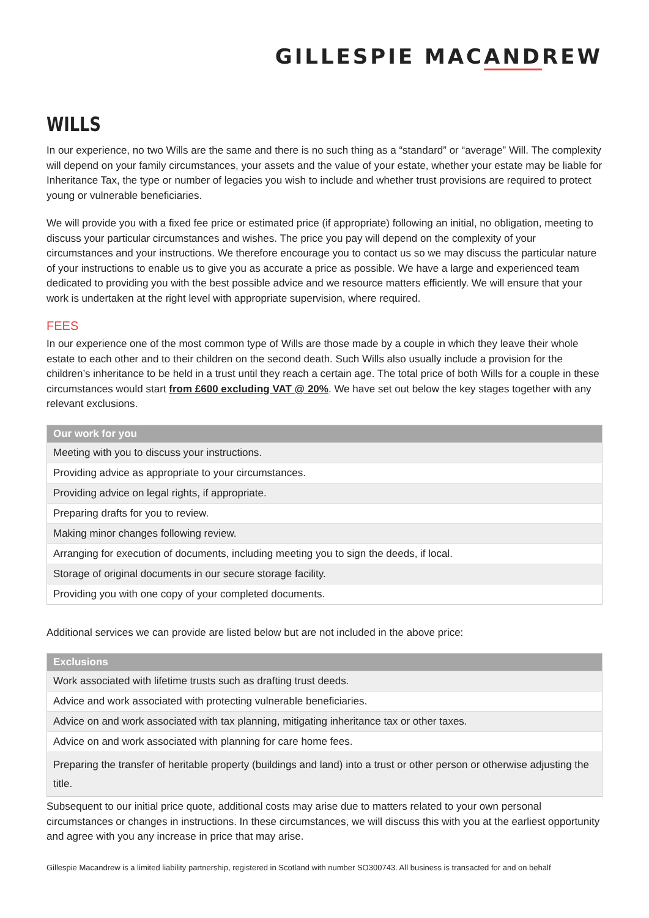GILLESPIE MACANDREW
WILLS
In our experience, no two Wills are the same and there is no such thing as a “standard” or “average” Will. The complexity will depend on your family circumstances, your assets and the value of your estate, whether your estate may be liable for Inheritance Tax, the type or number of legacies you wish to include and whether trust provisions are required to protect young or vulnerable beneficiaries.
We will provide you with a fixed fee price or estimated price (if appropriate) following an initial, no obligation, meeting to discuss your particular circumstances and wishes. The price you pay will depend on the complexity of your circumstances and your instructions. We therefore encourage you to contact us so we may discuss the particular nature of your instructions to enable us to give you as accurate a price as possible. We have a large and experienced team dedicated to providing you with the best possible advice and we resource matters efficiently. We will ensure that your work is undertaken at the right level with appropriate supervision, where required.
FEES
In our experience one of the most common type of Wills are those made by a couple in which they leave their whole estate to each other and to their children on the second death. Such Wills also usually include a provision for the children’s inheritance to be held in a trust until they reach a certain age. The total price of both Wills for a couple in these circumstances would start from £600 excluding VAT @ 20%. We have set out below the key stages together with any relevant exclusions.
| Our work for you |
| --- |
| Meeting with you to discuss your instructions. |
| Providing advice as appropriate to your circumstances. |
| Providing advice on legal rights, if appropriate. |
| Preparing drafts for you to review. |
| Making minor changes following review. |
| Arranging for execution of documents, including meeting you to sign the deeds, if local. |
| Storage of original documents in our secure storage facility. |
| Providing you with one copy of your completed documents. |
Additional services we can provide are listed below but are not included in the above price:
| Exclusions |
| --- |
| Work associated with lifetime trusts such as drafting trust deeds. |
| Advice and work associated with protecting vulnerable beneficiaries. |
| Advice on and work associated with tax planning, mitigating inheritance tax or other taxes. |
| Advice on and work associated with planning for care home fees. |
| Preparing the transfer of heritable property (buildings and land) into a trust or other person or otherwise adjusting the title. |
Subsequent to our initial price quote, additional costs may arise due to matters related to your own personal circumstances or changes in instructions. In these circumstances, we will discuss this with you at the earliest opportunity and agree with you any increase in price that may arise.
Gillespie Macandrew is a limited liability partnership, registered in Scotland with number SO300743. All business is transacted for and on behalf